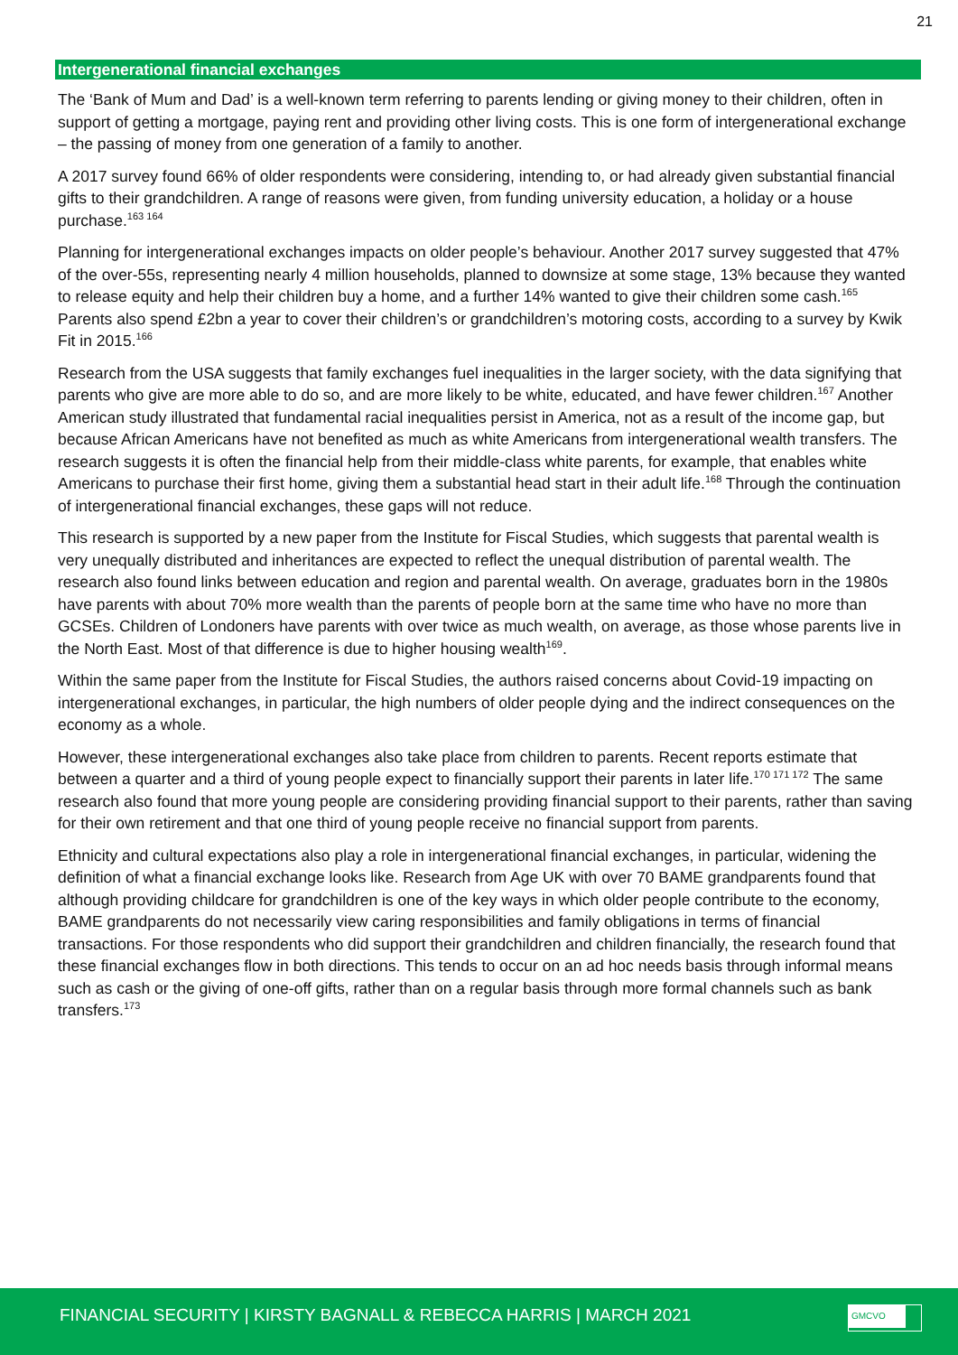21
Intergenerational financial exchanges
The ‘Bank of Mum and Dad’ is a well-known term referring to parents lending or giving money to their children, often in support of getting a mortgage, paying rent and providing other living costs. This is one form of intergenerational exchange – the passing of money from one generation of a family to another.
A 2017 survey found 66% of older respondents were considering, intending to, or had already given substantial financial gifts to their grandchildren. A range of reasons were given, from funding university education, a holiday or a house purchase.<sup>163 164</sup>
Planning for intergenerational exchanges impacts on older people’s behaviour. Another 2017 survey suggested that 47% of the over-55s, representing nearly 4 million households, planned to downsize at some stage, 13% because they wanted to release equity and help their children buy a home, and a further 14% wanted to give their children some cash.<sup>165</sup> Parents also spend £2bn a year to cover their children’s or grandchildren’s motoring costs, according to a survey by Kwik Fit in 2015.<sup>166</sup>
Research from the USA suggests that family exchanges fuel inequalities in the larger society, with the data signifying that parents who give are more able to do so, and are more likely to be white, educated, and have fewer children.<sup>167</sup> Another American study illustrated that fundamental racial inequalities persist in America, not as a result of the income gap, but because African Americans have not benefited as much as white Americans from intergenerational wealth transfers. The research suggests it is often the financial help from their middle-class white parents, for example, that enables white Americans to purchase their first home, giving them a substantial head start in their adult life.<sup>168</sup> Through the continuation of intergenerational financial exchanges, these gaps will not reduce.
This research is supported by a new paper from the Institute for Fiscal Studies, which suggests that parental wealth is very unequally distributed and inheritances are expected to reflect the unequal distribution of parental wealth. The research also found links between education and region and parental wealth. On average, graduates born in the 1980s have parents with about 70% more wealth than the parents of people born at the same time who have no more than GCSEs. Children of Londoners have parents with over twice as much wealth, on average, as those whose parents live in the North East. Most of that difference is due to higher housing wealth<sup>169</sup>.
Within the same paper from the Institute for Fiscal Studies, the authors raised concerns about Covid-19 impacting on intergenerational exchanges, in particular, the high numbers of older people dying and the indirect consequences on the economy as a whole.
However, these intergenerational exchanges also take place from children to parents. Recent reports estimate that between a quarter and a third of young people expect to financially support their parents in later life.<sup>170 171 172</sup> The same research also found that more young people are considering providing financial support to their parents, rather than saving for their own retirement and that one third of young people receive no financial support from parents.
Ethnicity and cultural expectations also play a role in intergenerational financial exchanges, in particular, widening the definition of what a financial exchange looks like. Research from Age UK with over 70 BAME grandparents found that although providing childcare for grandchildren is one of the key ways in which older people contribute to the economy, BAME grandparents do not necessarily view caring responsibilities and family obligations in terms of financial transactions. For those respondents who did support their grandchildren and children financially, the research found that these financial exchanges flow in both directions. This tends to occur on an ad hoc needs basis through informal means such as cash or the giving of one-off gifts, rather than on a regular basis through more formal channels such as bank transfers.<sup>173</sup>
FINANCIAL SECURITY | KIRSTY BAGNALL & REBECCA HARRIS | MARCH 2021
GMCVO